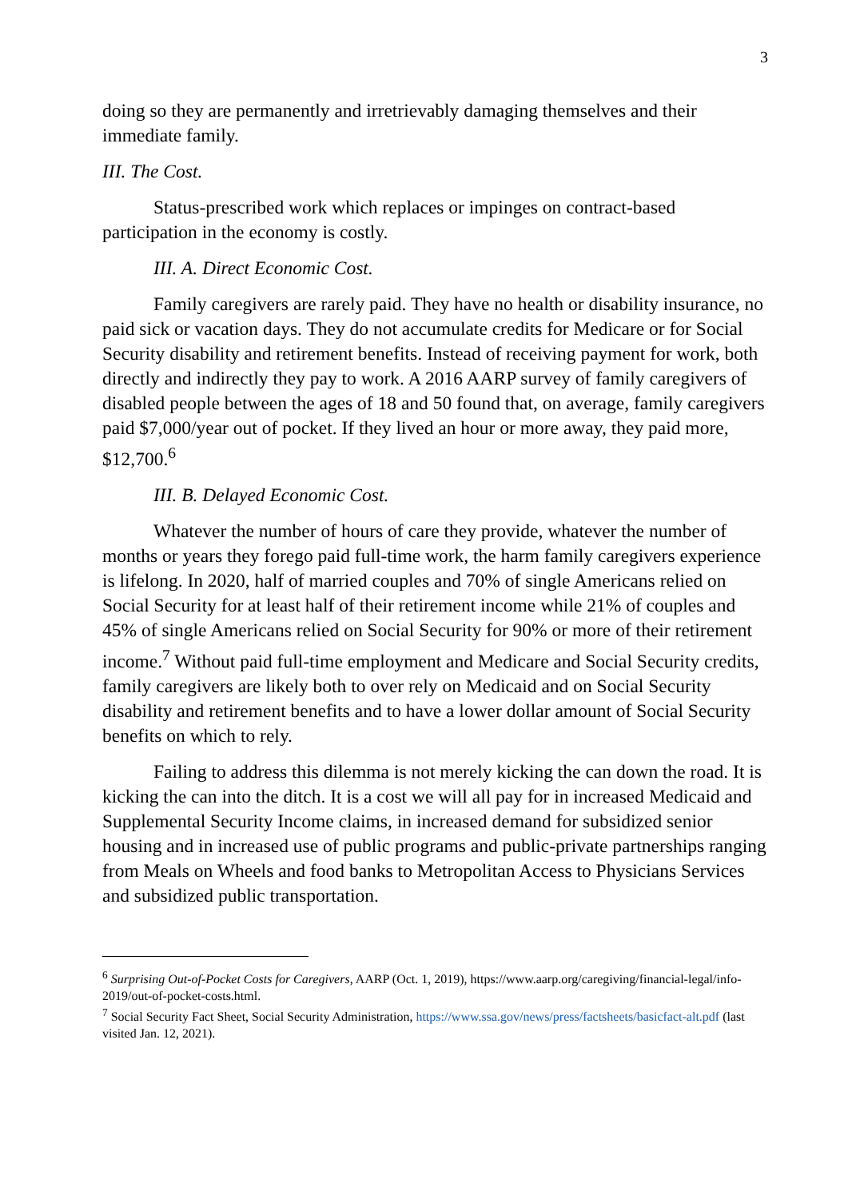3
doing so they are permanently and irretrievably damaging themselves and their immediate family.
III. The Cost.
Status-prescribed work which replaces or impinges on contract-based participation in the economy is costly.
III. A. Direct Economic Cost.
Family caregivers are rarely paid. They have no health or disability insurance, no paid sick or vacation days. They do not accumulate credits for Medicare or for Social Security disability and retirement benefits. Instead of receiving payment for work, both directly and indirectly they pay to work. A 2016 AARP survey of family caregivers of disabled people between the ages of 18 and 50 found that, on average, family caregivers paid $7,000/year out of pocket. If they lived an hour or more away, they paid more, $12,700.<sup>6</sup>
III. B. Delayed Economic Cost.
Whatever the number of hours of care they provide, whatever the number of months or years they forego paid full-time work, the harm family caregivers experience is lifelong. In 2020, half of married couples and 70% of single Americans relied on Social Security for at least half of their retirement income while 21% of couples and 45% of single Americans relied on Social Security for 90% or more of their retirement income.<sup>7</sup> Without paid full-time employment and Medicare and Social Security credits, family caregivers are likely both to over rely on Medicaid and on Social Security disability and retirement benefits and to have a lower dollar amount of Social Security benefits on which to rely.
Failing to address this dilemma is not merely kicking the can down the road. It is kicking the can into the ditch. It is a cost we will all pay for in increased Medicaid and Supplemental Security Income claims, in increased demand for subsidized senior housing and in increased use of public programs and public-private partnerships ranging from Meals on Wheels and food banks to Metropolitan Access to Physicians Services and subsidized public transportation.
<sup>6</sup> Surprising Out-of-Pocket Costs for Caregivers, AARP (Oct. 1, 2019), https://www.aarp.org/caregiving/financial-legal/info-2019/out-of-pocket-costs.html.
<sup>7</sup> Social Security Fact Sheet, Social Security Administration, https://www.ssa.gov/news/press/factsheets/basicfact-alt.pdf (last visited Jan. 12, 2021).